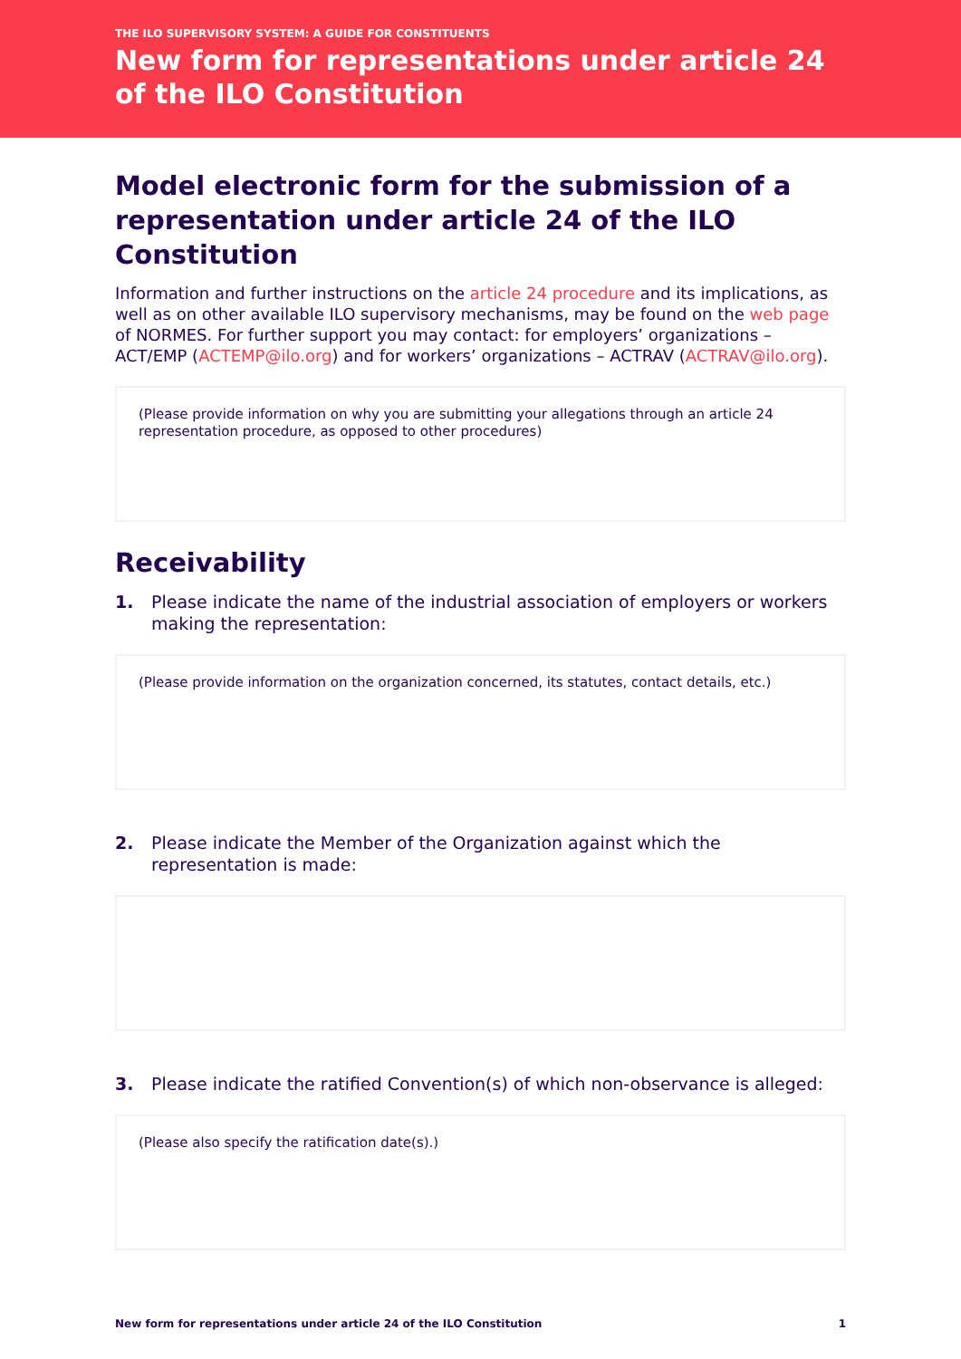THE ILO SUPERVISORY SYSTEM: A GUIDE FOR CONSTITUENTS
New form for representations under article 24 of the ILO Constitution
Model electronic form for the submission of a representation under article 24 of the ILO Constitution
Information and further instructions on the article 24 procedure and its implications, as well as on other available ILO supervisory mechanisms, may be found on the web page of NORMES. For further support you may contact: for employers’ organizations – ACT/EMP (ACTEMP@ilo.org) and for workers’ organizations – ACTRAV (ACTRAV@ilo.org).
(Please provide information on why you are submitting your allegations through an article 24 representation procedure, as opposed to other procedures)
Receivability
1. Please indicate the name of the industrial association of employers or workers making the representation:
(Please provide information on the organization concerned, its statutes, contact details, etc.)
2. Please indicate the Member of the Organization against which the representation is made:
3. Please indicate the ratified Convention(s) of which non-observance is alleged:
(Please also specify the ratification date(s).)
New form for representations under article 24 of the ILO Constitution 1